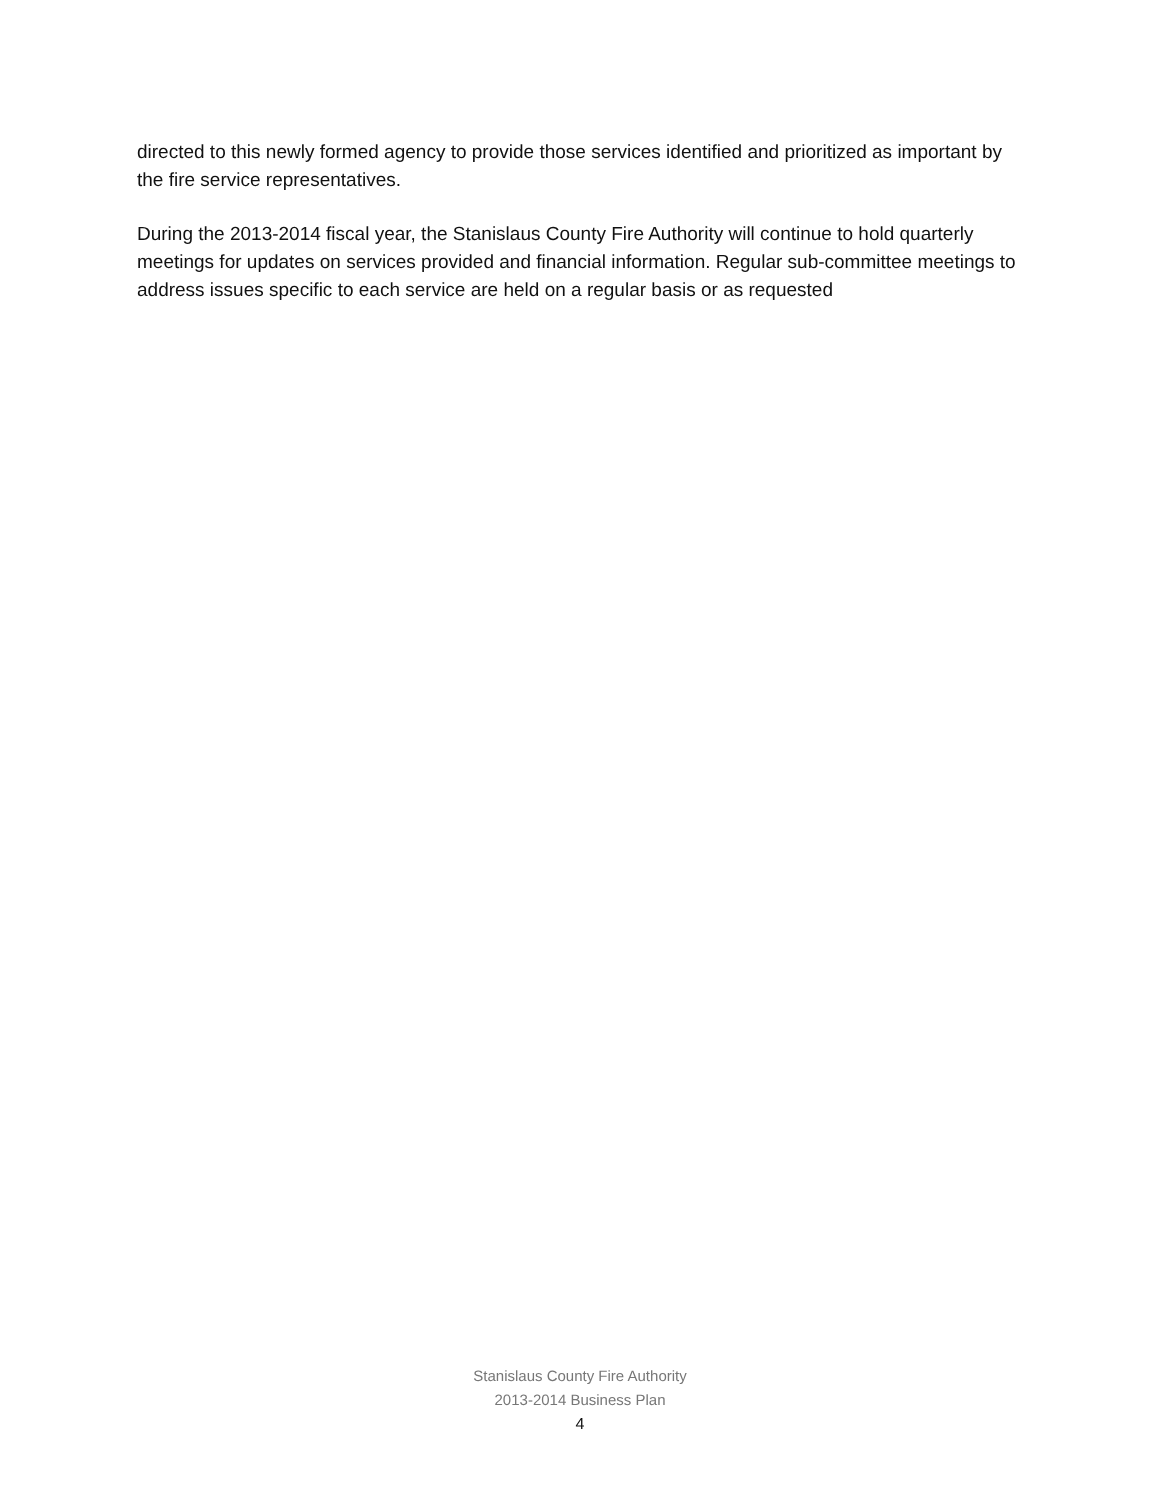directed to this newly formed agency to provide those services identified and prioritized as important by the fire service representatives.
During the 2013-2014 fiscal year, the Stanislaus County Fire Authority will continue to hold quarterly meetings for updates on services provided and financial information. Regular sub-committee meetings to address issues specific to each service are held on a regular basis or as requested
Stanislaus County Fire Authority
2013-2014 Business Plan
4